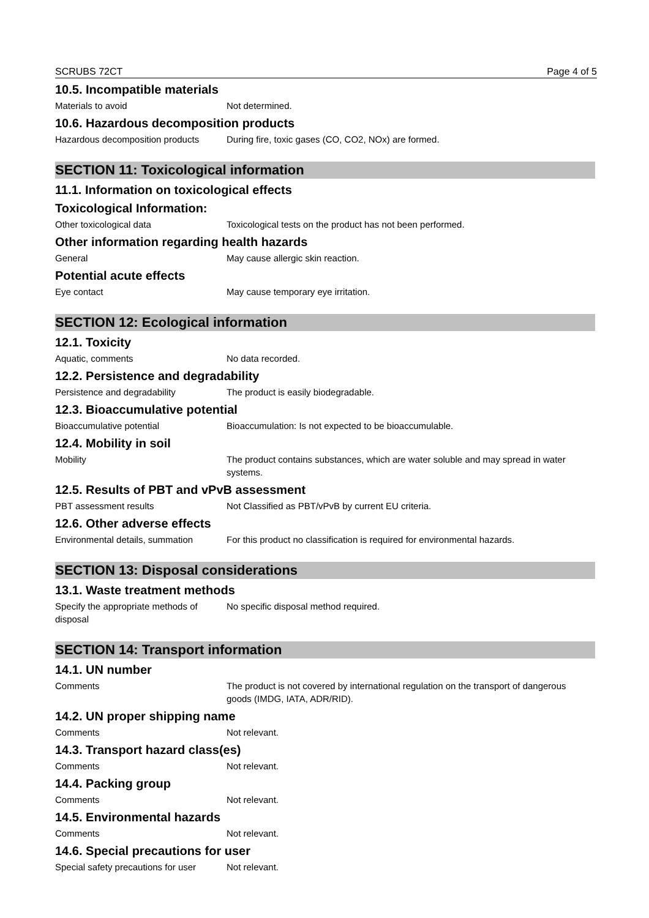SCRUBS 72CT Page 4 of 5
10.5. Incompatible materials
Materials to avoid Not determined.
10.6. Hazardous decomposition products
Hazardous decomposition products
During fire, toxic gases (CO, CO2, NOx) are formed.
SECTION 11: Toxicological information
11.1. Information on toxicological effects
Toxicological Information:
Other toxicological data Toxicological tests on the product has not been performed.
Other information regarding health hazards
General May cause allergic skin reaction.
Potential acute effects
Eye contact May cause temporary eye irritation.
SECTION 12: Ecological information
12.1. Toxicity
Aquatic, comments No data recorded.
12.2. Persistence and degradability
Persistence and degradability The product is easily biodegradable.
12.3. Bioaccumulative potential
Bioaccumulative potential Bioaccumulation: Is not expected to be bioaccumulable.
12.4. Mobility in soil
Mobility The product contains substances, which are water soluble and may spread in water systems.
12.5. Results of PBT and vPvB assessment
PBT assessment results Not Classified as PBT/vPvB by current EU criteria.
12.6. Other adverse effects
Environmental details, summation
For this product no classification is required for environmental hazards.
SECTION 13: Disposal considerations
13.1. Waste treatment methods
Specify the appropriate methods of disposal
No specific disposal method required.
SECTION 14: Transport information
14.1. UN number
Comments The product is not covered by international regulation on the transport of dangerous goods (IMDG, IATA, ADR/RID).
14.2. UN proper shipping name
Comments Not relevant.
14.3. Transport hazard class(es)
Comments Not relevant.
14.4. Packing group
Comments Not relevant.
14.5. Environmental hazards
Comments Not relevant.
14.6. Special precautions for user
Special safety precautions for user
Not relevant.